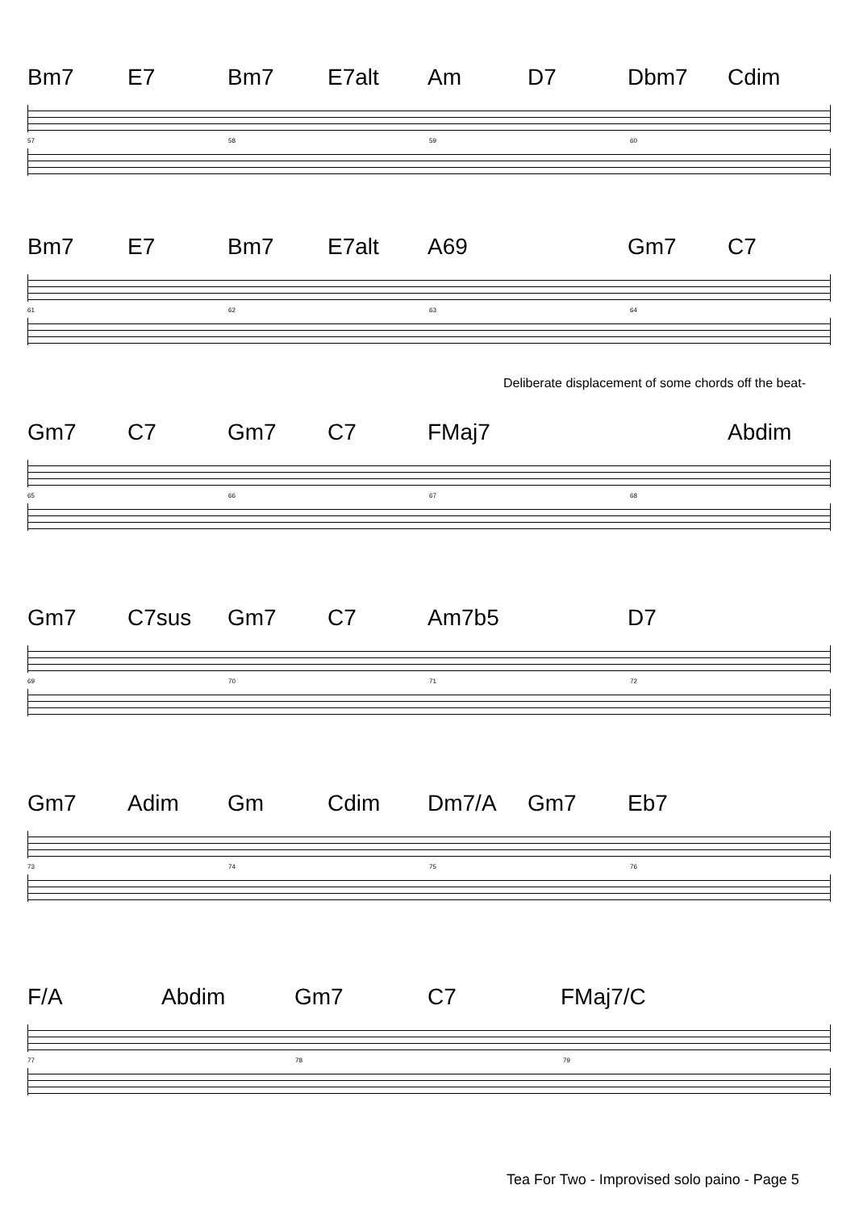Bm7 E7 Bm7 E7alt Am D7 Dbm7 Cdim
57 58 59 60
Bm7 E7 Bm7 E7alt A69 Gm7 C7
61 62 63 64
Deliberate displacement of some chords off the beat-
Gm7 C7 Gm7 C7 FMaj7 Abdim
65 66 67 68
Gm7 C7sus Gm7 C7 Am7b5 D7
69 70 71 72
Gm7 Adim Gm Cdim Dm7/A Gm7 Eb7
73 74 75 76
F/A Abdim Gm7 C7 FMaj7/C
77 78 79
Tea For Two - Improvised solo paino - Page 5